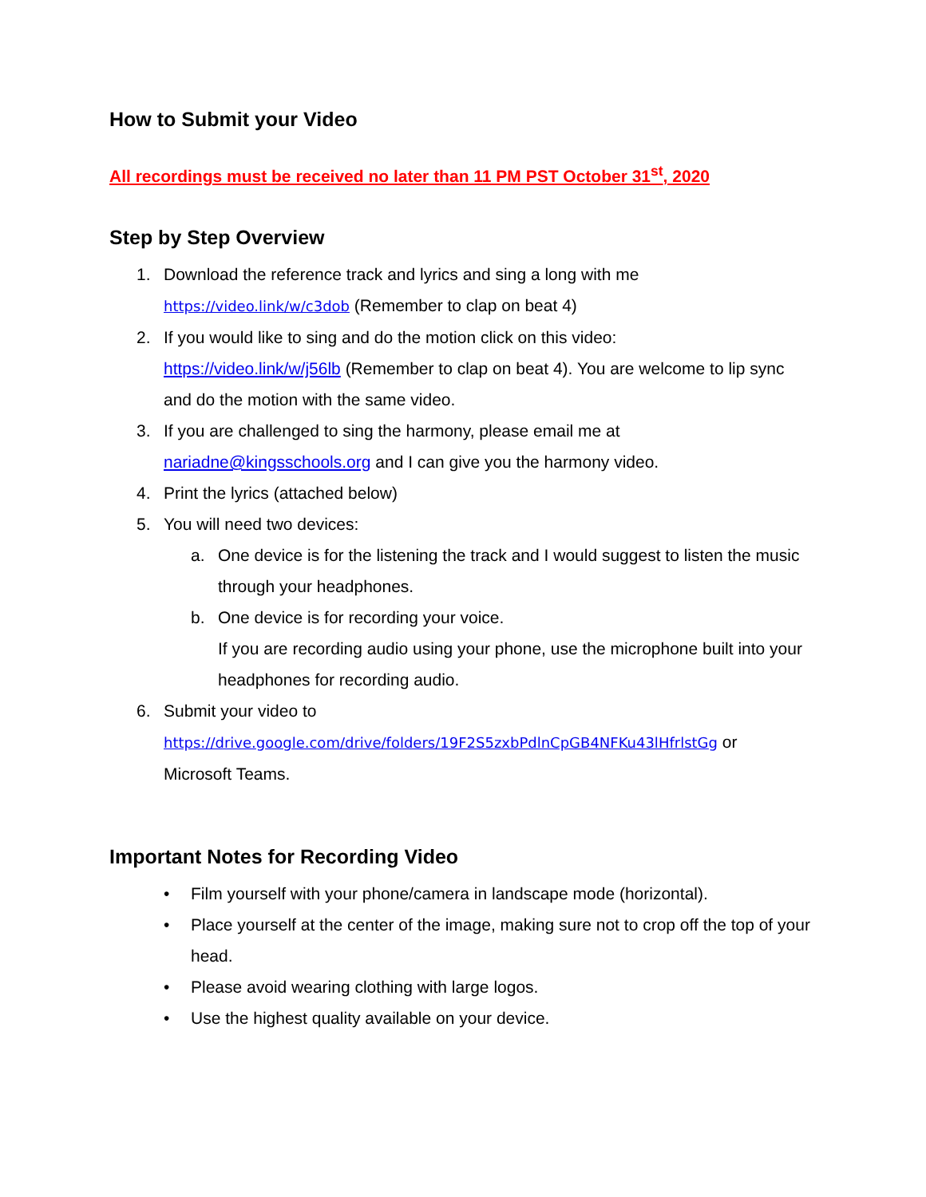How to Submit your Video
All recordings must be received no later than 11 PM PST October 31<sup>st</sup>, 2020
Step by Step Overview
1. Download the reference track and lyrics and sing a long with me
https://video.link/w/c3dob (Remember to clap on beat 4)
2. If you would like to sing and do the motion click on this video:
https://video.link/w/j56lb (Remember to clap on beat 4). You are welcome to lip sync and do the motion with the same video.
3. If you are challenged to sing the harmony, please email me at
nariadne@kingsschools.org and I can give you the harmony video.
4. Print the lyrics (attached below)
5. You will need two devices:
a. One device is for the listening the track and I would suggest to listen the music through your headphones.
b. One device is for recording your voice.
If you are recording audio using your phone, use the microphone built into your headphones for recording audio.
6. Submit your video to
https://drive.google.com/drive/folders/19F2S5zxbPdlnCpGB4NFKu43lHfrlstGg or
Microsoft Teams.
Important Notes for Recording Video
• Film yourself with your phone/camera in landscape mode (horizontal).
• Place yourself at the center of the image, making sure not to crop off the top of your head.
• Please avoid wearing clothing with large logos.
• Use the highest quality available on your device.